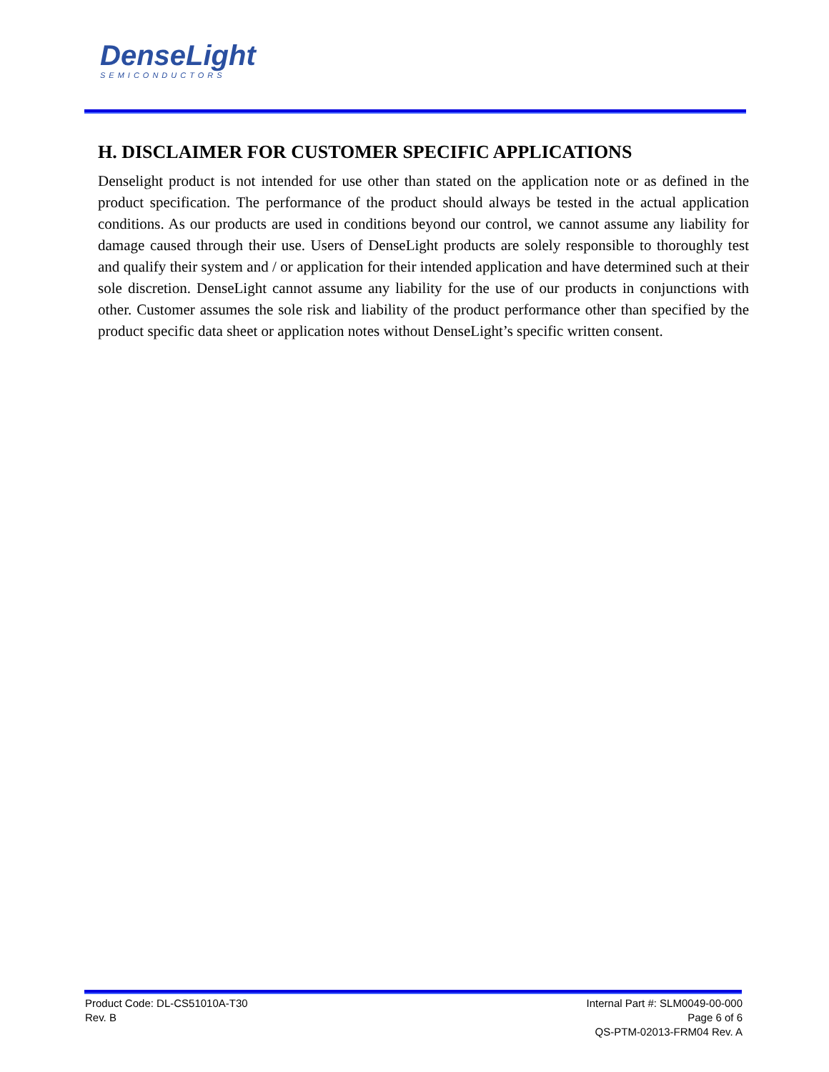DenseLight
SEMICONDUCTORS
H. DISCLAIMER FOR CUSTOMER SPECIFIC APPLICATIONS
Denselight product is not intended for use other than stated on the application note or as defined in the product specification. The performance of the product should always be tested in the actual application conditions. As our products are used in conditions beyond our control, we cannot assume any liability for damage caused through their use. Users of DenseLight products are solely responsible to thoroughly test and qualify their system and / or application for their intended application and have determined such at their sole discretion. DenseLight cannot assume any liability for the use of our products in conjunctions with other. Customer assumes the sole risk and liability of the product performance other than specified by the product specific data sheet or application notes without DenseLight’s specific written consent.
Product Code: DL-CS51010A-T30
Rev. B
Internal Part #: SLM0049-00-000
Page 6 of 6
QS-PTM-02013-FRM04 Rev. A